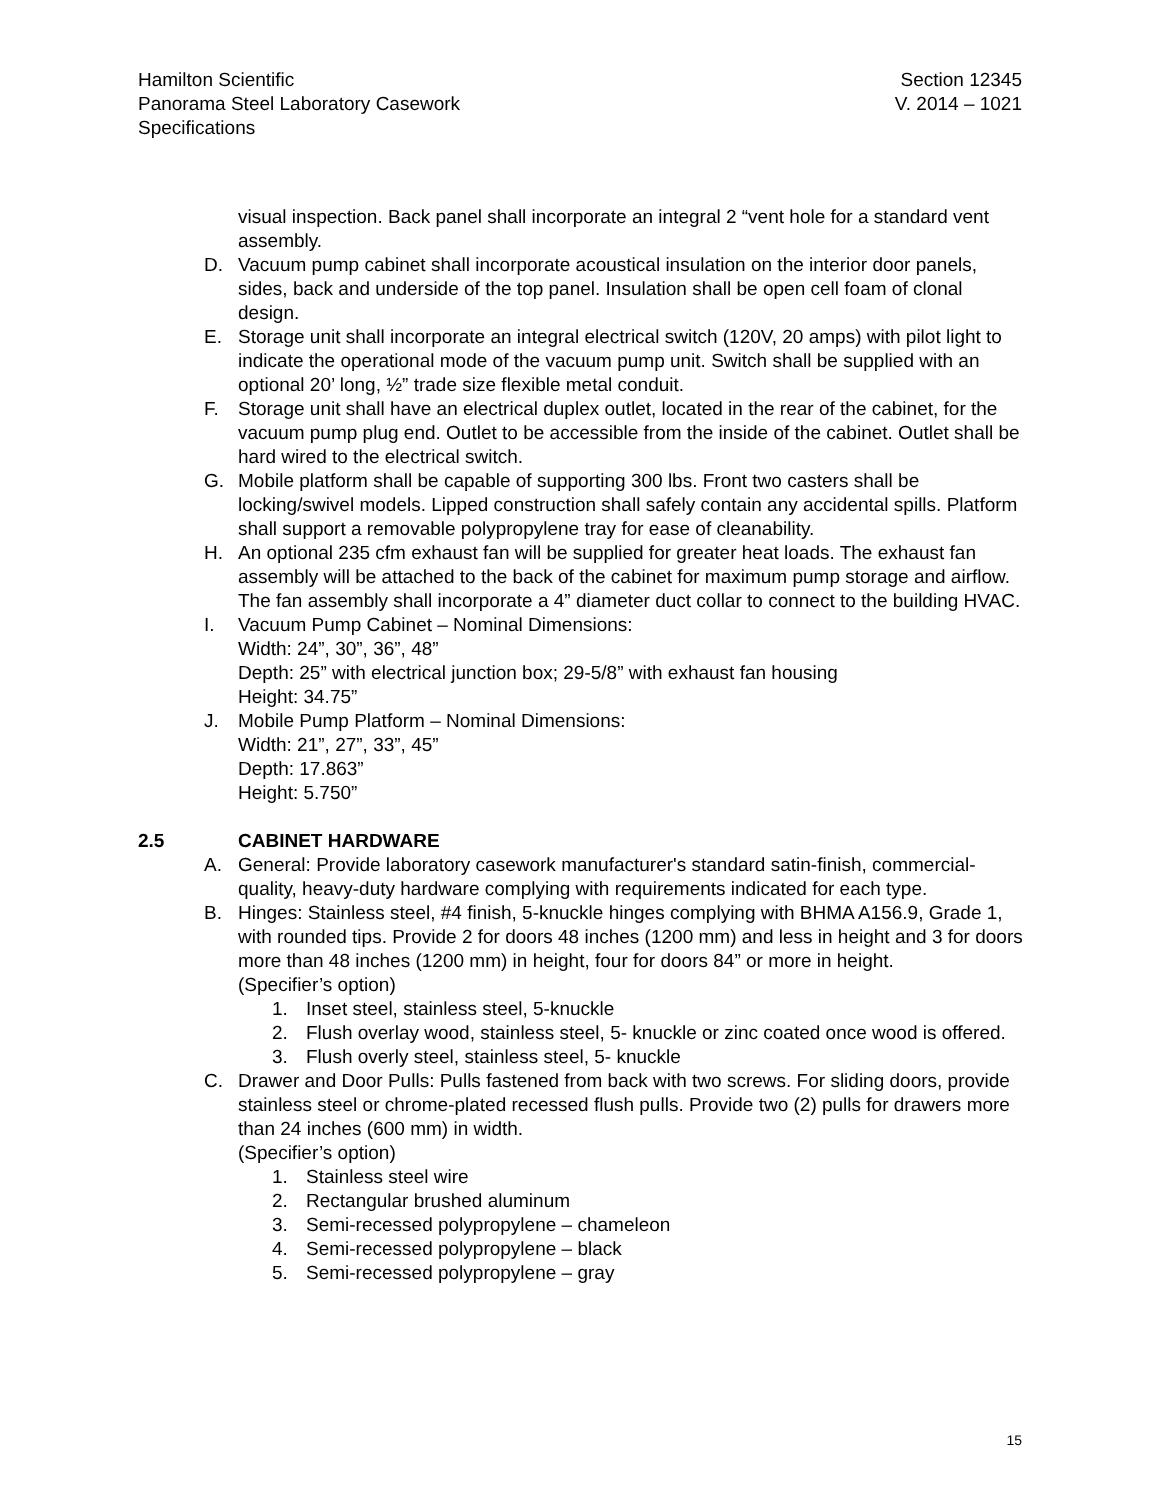Hamilton Scientific
Panorama Steel Laboratory Casework
Specifications
Section 12345
V. 2014 – 1021
visual inspection. Back panel shall incorporate an integral 2 “vent hole for a standard vent assembly.
D. Vacuum pump cabinet shall incorporate acoustical insulation on the interior door panels, sides, back and underside of the top panel. Insulation shall be open cell foam of clonal design.
E. Storage unit shall incorporate an integral electrical switch (120V, 20 amps) with pilot light to indicate the operational mode of the vacuum pump unit. Switch shall be supplied with an optional 20’ long, ½” trade size flexible metal conduit.
F. Storage unit shall have an electrical duplex outlet, located in the rear of the cabinet, for the vacuum pump plug end. Outlet to be accessible from the inside of the cabinet. Outlet shall be hard wired to the electrical switch.
G. Mobile platform shall be capable of supporting 300 lbs. Front two casters shall be locking/swivel models. Lipped construction shall safely contain any accidental spills. Platform shall support a removable polypropylene tray for ease of cleanability.
H. An optional 235 cfm exhaust fan will be supplied for greater heat loads. The exhaust fan assembly will be attached to the back of the cabinet for maximum pump storage and airflow. The fan assembly shall incorporate a 4” diameter duct collar to connect to the building HVAC.
I. Vacuum Pump Cabinet – Nominal Dimensions:
Width: 24”, 30”, 36”, 48”
Depth: 25” with electrical junction box; 29-5/8” with exhaust fan housing
Height: 34.75”
J. Mobile Pump Platform – Nominal Dimensions:
Width: 21”, 27”, 33”, 45”
Depth: 17.863”
Height: 5.750”
2.5 CABINET HARDWARE
A. General: Provide laboratory casework manufacturer's standard satin-finish, commercial-quality, heavy-duty hardware complying with requirements indicated for each type.
B. Hinges: Stainless steel, #4 finish, 5-knuckle hinges complying with BHMA A156.9, Grade 1, with rounded tips. Provide 2 for doors 48 inches (1200 mm) and less in height and 3 for doors more than 48 inches (1200 mm) in height, four for doors 84” or more in height.
(Specifier’s option)
1. Inset steel, stainless steel, 5-knuckle
2. Flush overlay wood, stainless steel, 5- knuckle or zinc coated once wood is offered.
3. Flush overly steel, stainless steel, 5- knuckle
C. Drawer and Door Pulls: Pulls fastened from back with two screws. For sliding doors, provide stainless steel or chrome-plated recessed flush pulls. Provide two (2) pulls for drawers more than 24 inches (600 mm) in width.
(Specifier’s option)
1. Stainless steel wire
2. Rectangular brushed aluminum
3. Semi-recessed polypropylene – chameleon
4. Semi-recessed polypropylene – black
5. Semi-recessed polypropylene – gray
15